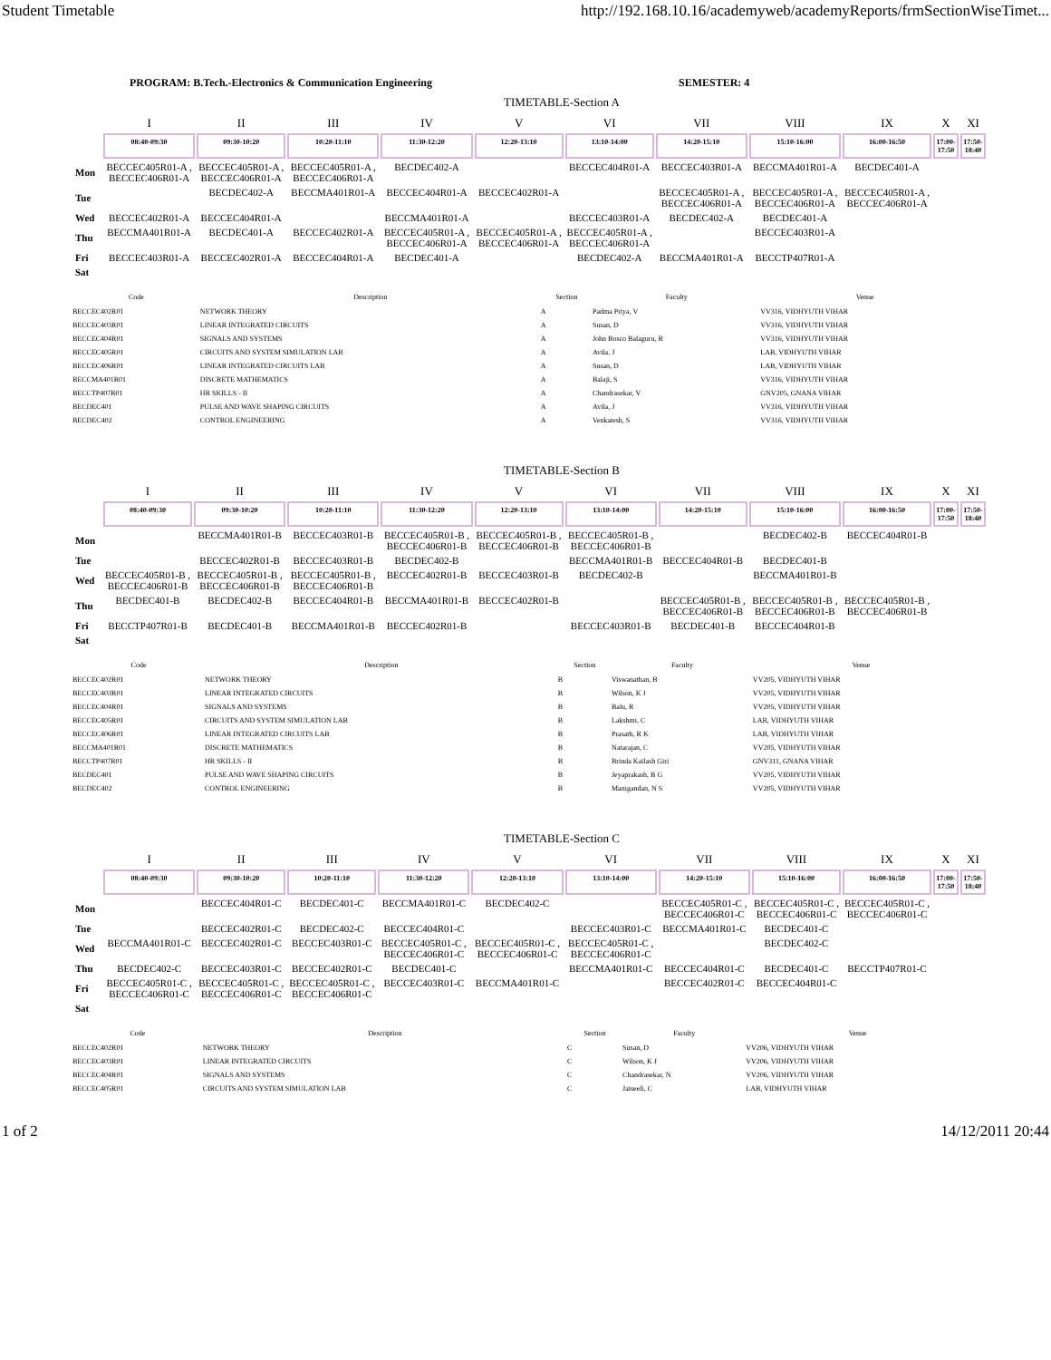Student Timetable http://192.168.10.16/academyweb/academyReports/frmSectionWiseTimet...
PROGRAM: B.Tech.-Electronics & Communication Engineering SEMESTER: 4
TIMETABLE-Section A
| | I | II | III | IV | V | VI | VII | VIII | IX | X | XI |
| --- | --- | --- | --- | --- | --- | --- | --- | --- | --- | --- | --- |
| | 08:40-09:30 | 09:30-10:20 | 10:20-11:10 | 11:30-12:20 | 12:20-13:10 | 13:10-14:00 | 14:20-15:10 | 15:10-16:00 | 16:00-16:50 | 17:00-17:50 | 17:50-18:40 |
| Mon | BECCEC405R01-A , BECCEC406R01-A | BECCEC405R01-A , BECCEC406R01-A | BECCEC405R01-A , BECCEC406R01-A | BECDEC402-A | | BECCEC404R01-A | BECCEC403R01-A | BECCMA401R01-A | BECDEC401-A | | |
| Tue | | BECDEC402-A | BECCMA401R01-A | BECCEC404R01-A | BECCEC402R01-A | | BECCEC405R01-A , BECCEC406R01-A | BECCEC405R01-A , BECCEC406R01-A | BECCEC405R01-A , BECCEC406R01-A | | |
| Wed | BECCEC402R01-A | BECCEC404R01-A | | BECCMA401R01-A | | BECCEC403R01-A | BECDEC402-A | BECDEC401-A | | | |
| Thu | BECCMA401R01-A | BECDEC401-A | BECCEC402R01-A | BECCEC405R01-A , BECCEC406R01-A | BECCEC405R01-A , BECCEC406R01-A | BECCEC405R01-A , BECCEC406R01-A | | BECCEC403R01-A | | | |
| Fri | BECCEC403R01-A | BECCEC402R01-A | BECCEC404R01-A | BECDEC401-A | | BECDEC402-A | BECCMA401R01-A | BECCTP407R01-A | | | |
| Sat | | | | | | | | | | | |
| Code | Description | Section | Faculty | Venue |
| --- | --- | --- | --- | --- |
| BECCEC402R01 | NETWORK THEORY | A | Padma Priya, V | VV316, VIDHYUTH VIHAR |
| BECCEC403R01 | LINEAR INTEGRATED CIRCUITS | A | Susan, D | VV316, VIDHYUTH VIHAR |
| BECCEC404R01 | SIGNALS AND SYSTEMS | A | John Bosco Balaguru, R | VV316, VIDHYUTH VIHAR |
| BECCEC405R01 | CIRCUITS AND SYSTEM SIMULATION LAB | A | Avila, J | LAB, VIDHYUTH VIHAR |
| BECCEC406R01 | LINEAR INTEGRATED CIRCUITS LAB | A | Susan, D | LAB, VIDHYUTH VIHAR |
| BECCMA401R01 | DISCRETE MATHEMATICS | A | Balaji, S | VV316, VIDHYUTH VIHAR |
| BECCTP407R01 | HR SKILLS - II | A | Chandrasekar, V | GNV205, GNANA VIHAR |
| BECDEC401 | PULSE AND WAVE SHAPING CIRCUITS | A | Avila, J | VV316, VIDHYUTH VIHAR |
| BECDEC402 | CONTROL ENGINEERING | A | Venkatesh, S | VV316, VIDHYUTH VIHAR |
TIMETABLE-Section B
| | I | II | III | IV | V | VI | VII | VIII | IX | X | XI |
| --- | --- | --- | --- | --- | --- | --- | --- | --- | --- | --- | --- |
| | 08:40-09:30 | 09:30-10:20 | 10:20-11:10 | 11:30-12:20 | 12:20-13:10 | 13:10-14:00 | 14:20-15:10 | 15:10-16:00 | 16:00-16:50 | 17:00-17:50 | 17:50-18:40 |
| Mon | | BECCMA401R01-B | BECCEC403R01-B | BECCEC405R01-B , BECCEC406R01-B | BECCEC405R01-B , BECCEC406R01-B | BECCEC405R01-B , BECCEC406R01-B | | BECDEC402-B | BECCEC404R01-B | | |
| Tue | | BECCEC402R01-B | BECCEC403R01-B | BECDEC402-B | | BECCMA401R01-B | BECCEC404R01-B | BECDEC401-B | | | |
| Wed | BECCEC405R01-B , BECCEC406R01-B | BECCEC405R01-B , BECCEC406R01-B | BECCEC405R01-B , BECCEC406R01-B | BECCEC402R01-B | BECCEC403R01-B | BECDEC402-B | | BECCMA401R01-B | | | |
| Thu | BECDEC401-B | BECDEC402-B | BECCEC404R01-B | BECCMA401R01-B | BECCEC402R01-B | | BECCEC405R01-B , BECCEC406R01-B | BECCEC405R01-B , BECCEC406R01-B | BECCEC405R01-B , BECCEC406R01-B | | |
| Fri | BECCTP407R01-B | BECDEC401-B | BECCMA401R01-B | BECCEC402R01-B | | BECCEC403R01-B | BECDEC401-B | BECCEC404R01-B | | | |
| Sat | | | | | | | | | | | |
| Code | Description | Section | Faculty | Venue |
| --- | --- | --- | --- | --- |
| BECCEC402R01 | NETWORK THEORY | B | Viswanathan, B | VV205, VIDHYUTH VIHAR |
| BECCEC403R01 | LINEAR INTEGRATED CIRCUITS | B | Wilson, K J | VV205, VIDHYUTH VIHAR |
| BECCEC404R01 | SIGNALS AND SYSTEMS | B | Balu, R | VV205, VIDHYUTH VIHAR |
| BECCEC405R01 | CIRCUITS AND SYSTEM SIMULATION LAB | B | Lakshmi, C | LAB, VIDHYUTH VIHAR |
| BECCEC406R01 | LINEAR INTEGRATED CIRCUITS LAB | B | Prasath, R K | LAB, VIDHYUTH VIHAR |
| BECCMA401R01 | DISCRETE MATHEMATICS | B | Natarajan, C | VV205, VIDHYUTH VIHAR |
| BECCTP407R01 | HR SKILLS - II | B | Brinda Kailash Giri | GNV311, GNANA VIHAR |
| BECDEC401 | PULSE AND WAVE SHAPING CIRCUITS | B | Jeyaprakash, B G | VV205, VIDHYUTH VIHAR |
| BECDEC402 | CONTROL ENGINEERING | B | Manigandan, N S | VV205, VIDHYUTH VIHAR |
TIMETABLE-Section C
| | I | II | III | IV | V | VI | VII | VIII | IX | X | XI |
| --- | --- | --- | --- | --- | --- | --- | --- | --- | --- | --- | --- |
| | 08:40-09:30 | 09:30-10:20 | 10:20-11:10 | 11:30-12:20 | 12:20-13:10 | 13:10-14:00 | 14:20-15:10 | 15:10-16:00 | 16:00-16:50 | 17:00-17:50 | 17:50-18:40 |
| Mon | | BECCEC404R01-C | BECDEC401-C | BECCMA401R01-C | BECDEC402-C | | BECCEC405R01-C , BECCEC406R01-C | BECCEC405R01-C , BECCEC406R01-C | BECCEC405R01-C , BECCEC406R01-C | | |
| Tue | | BECCEC402R01-C | BECDEC402-C | BECCEC404R01-C | | BECCEC403R01-C | BECCMA401R01-C | BECDEC401-C | | | |
| Wed | BECCMA401R01-C | BECCEC402R01-C | BECCEC403R01-C | BECCEC405R01-C , BECCEC406R01-C | BECCEC405R01-C , BECCEC406R01-C | BECCEC405R01-C , BECCEC406R01-C | | BECDEC402-C | | | |
| Thu | BECDEC402-C | BECCEC403R01-C | BECCEC402R01-C | BECDEC401-C | | BECCMA401R01-C | BECCEC404R01-C | BECDEC401-C | BECCTP407R01-C | | |
| Fri | BECCEC405R01-C , BECCEC406R01-C | BECCEC405R01-C , BECCEC406R01-C | BECCEC405R01-C , BECCEC406R01-C | BECCEC403R01-C | BECCMA401R01-C | | BECCEC402R01-C | BECCEC404R01-C | | | |
| Sat | | | | | | | | | | | |
| Code | Description | Section | Faculty | Venue |
| --- | --- | --- | --- | --- |
| BECCEC402R01 | NETWORK THEORY | C | Susan, D | VV206, VIDHYUTH VIHAR |
| BECCEC403R01 | LINEAR INTEGRATED CIRCUITS | C | Wilson, K J | VV206, VIDHYUTH VIHAR |
| BECCEC404R01 | SIGNALS AND SYSTEMS | C | Chandrasekar, N | VV206, VIDHYUTH VIHAR |
| BECCEC405R01 | CIRCUITS AND SYSTEM SIMULATION LAB | C | Jaiseeli, C | LAB, VIDHYUTH VIHAR |
1 of 2 14/12/2011 20:44